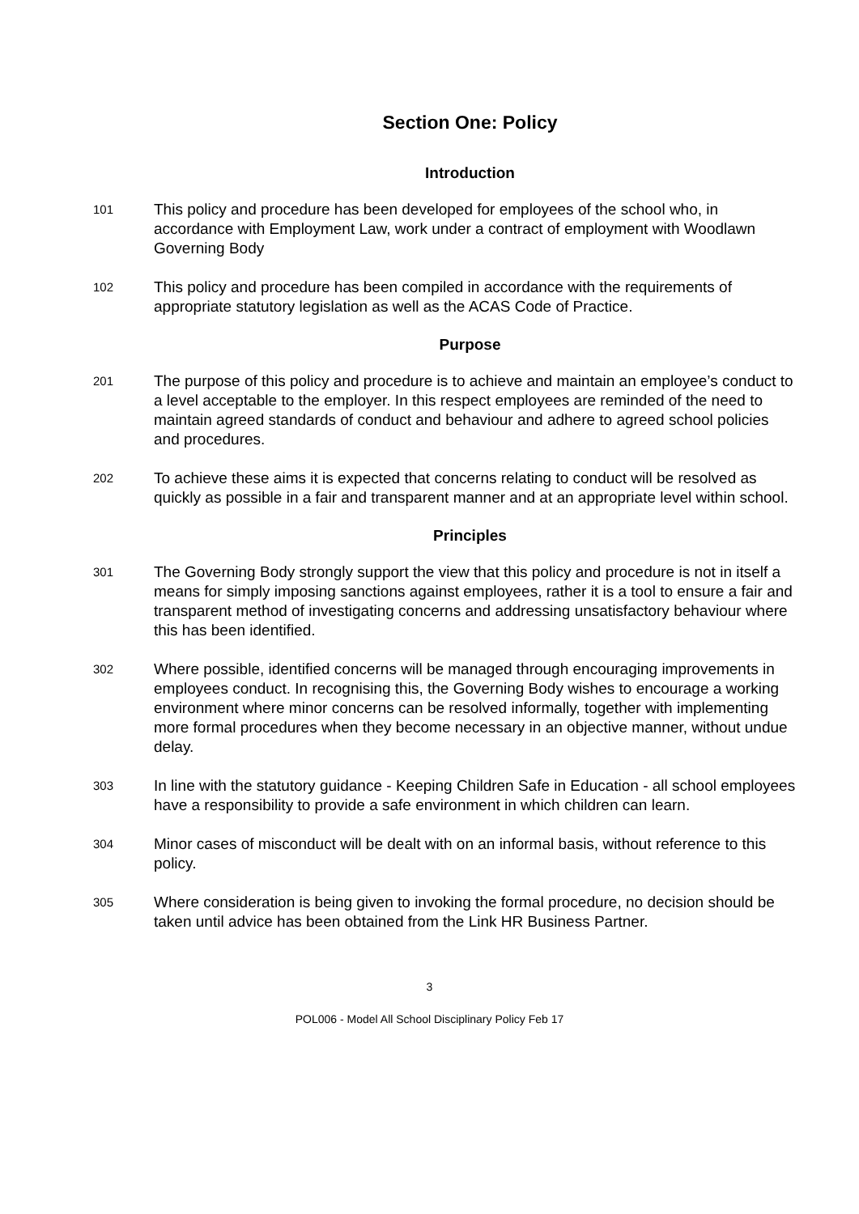Section One: Policy
Introduction
101 This policy and procedure has been developed for employees of the school who, in accordance with Employment Law, work under a contract of employment with Woodlawn Governing Body
102 This policy and procedure has been compiled in accordance with the requirements of appropriate statutory legislation as well as the ACAS Code of Practice.
Purpose
201 The purpose of this policy and procedure is to achieve and maintain an employee’s conduct to a level acceptable to the employer. In this respect employees are reminded of the need to maintain agreed standards of conduct and behaviour and adhere to agreed school policies and procedures.
202 To achieve these aims it is expected that concerns relating to conduct will be resolved as quickly as possible in a fair and transparent manner and at an appropriate level within school.
Principles
301 The Governing Body strongly support the view that this policy and procedure is not in itself a means for simply imposing sanctions against employees, rather it is a tool to ensure a fair and transparent method of investigating concerns and addressing unsatisfactory behaviour where this has been identified.
302 Where possible, identified concerns will be managed through encouraging improvements in employees conduct. In recognising this, the Governing Body wishes to encourage a working environment where minor concerns can be resolved informally, together with implementing more formal procedures when they become necessary in an objective manner, without undue delay.
303 In line with the statutory guidance - Keeping Children Safe in Education - all school employees have a responsibility to provide a safe environment in which children can learn.
304 Minor cases of misconduct will be dealt with on an informal basis, without reference to this policy.
305 Where consideration is being given to invoking the formal procedure, no decision should be taken until advice has been obtained from the Link HR Business Partner.
3
POL006 - Model All School Disciplinary Policy Feb 17